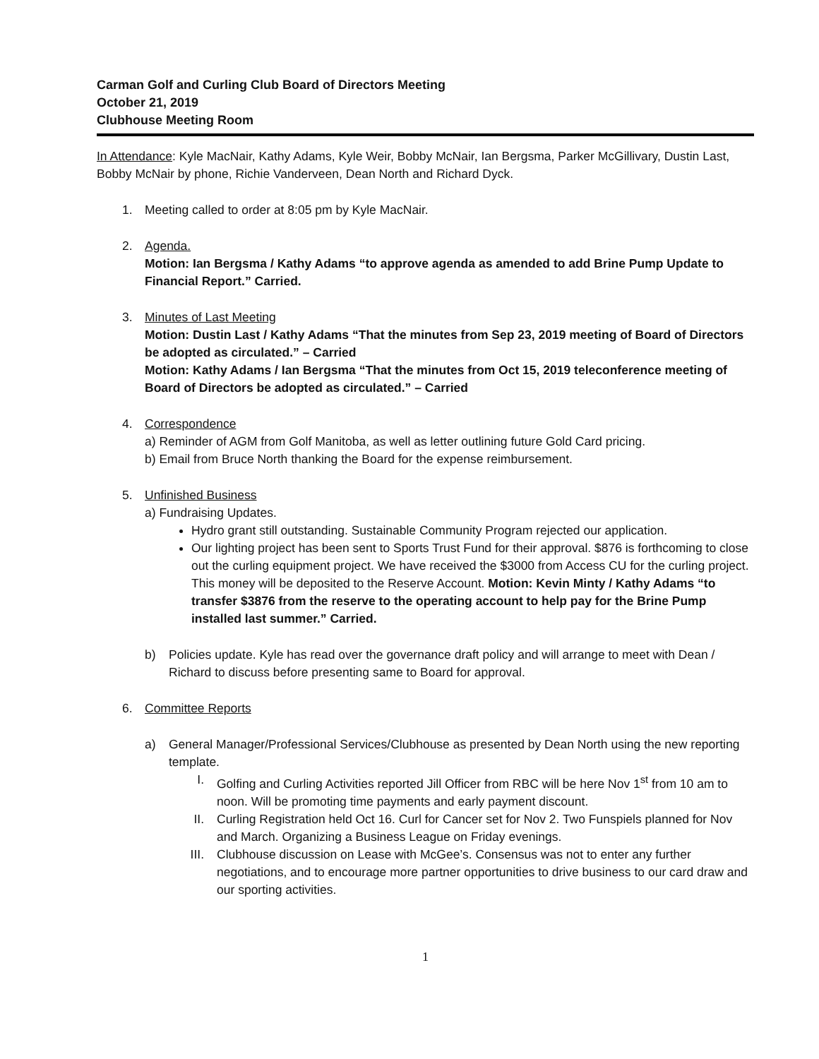Carman Golf and Curling Club Board of Directors Meeting
October 21, 2019
Clubhouse Meeting Room
In Attendance: Kyle MacNair, Kathy Adams, Kyle Weir, Bobby McNair, Ian Bergsma, Parker McGillivary, Dustin Last, Bobby McNair by phone, Richie Vanderveen, Dean North and Richard Dyck.
1. Meeting called to order at 8:05 pm by Kyle MacNair.
2. Agenda.
Motion: Ian Bergsma / Kathy Adams “to approve agenda as amended to add Brine Pump Update to Financial Report.” Carried.
3. Minutes of Last Meeting
Motion: Dustin Last / Kathy Adams “That the minutes from Sep 23, 2019 meeting of Board of Directors be adopted as circulated.” – Carried
Motion: Kathy Adams / Ian Bergsma “That the minutes from Oct 15, 2019 teleconference meeting of Board of Directors be adopted as circulated.” – Carried
4. Correspondence
a) Reminder of AGM from Golf Manitoba, as well as letter outlining future Gold Card pricing.
b) Email from Bruce North thanking the Board for the expense reimbursement.
5. Unfinished Business
a) Fundraising Updates.
Hydro grant still outstanding. Sustainable Community Program rejected our application.
Our lighting project has been sent to Sports Trust Fund for their approval. $876 is forthcoming to close out the curling equipment project. We have received the $3000 from Access CU for the curling project. This money will be deposited to the Reserve Account. Motion: Kevin Minty / Kathy Adams “to transfer $3876 from the reserve to the operating account to help pay for the Brine Pump installed last summer.” Carried.
b) Policies update. Kyle has read over the governance draft policy and will arrange to meet with Dean / Richard to discuss before presenting same to Board for approval.
6. Committee Reports
a) General Manager/Professional Services/Clubhouse as presented by Dean North using the new reporting template.
I. Golfing and Curling Activities reported Jill Officer from RBC will be here Nov 1<sup>st</sup> from 10 am to noon. Will be promoting time payments and early payment discount.
II. Curling Registration held Oct 16. Curl for Cancer set for Nov 2. Two Funspiels planned for Nov and March. Organizing a Business League on Friday evenings.
III. Clubhouse discussion on Lease with McGee’s. Consensus was not to enter any further negotiations, and to encourage more partner opportunities to drive business to our card draw and our sporting activities.
1